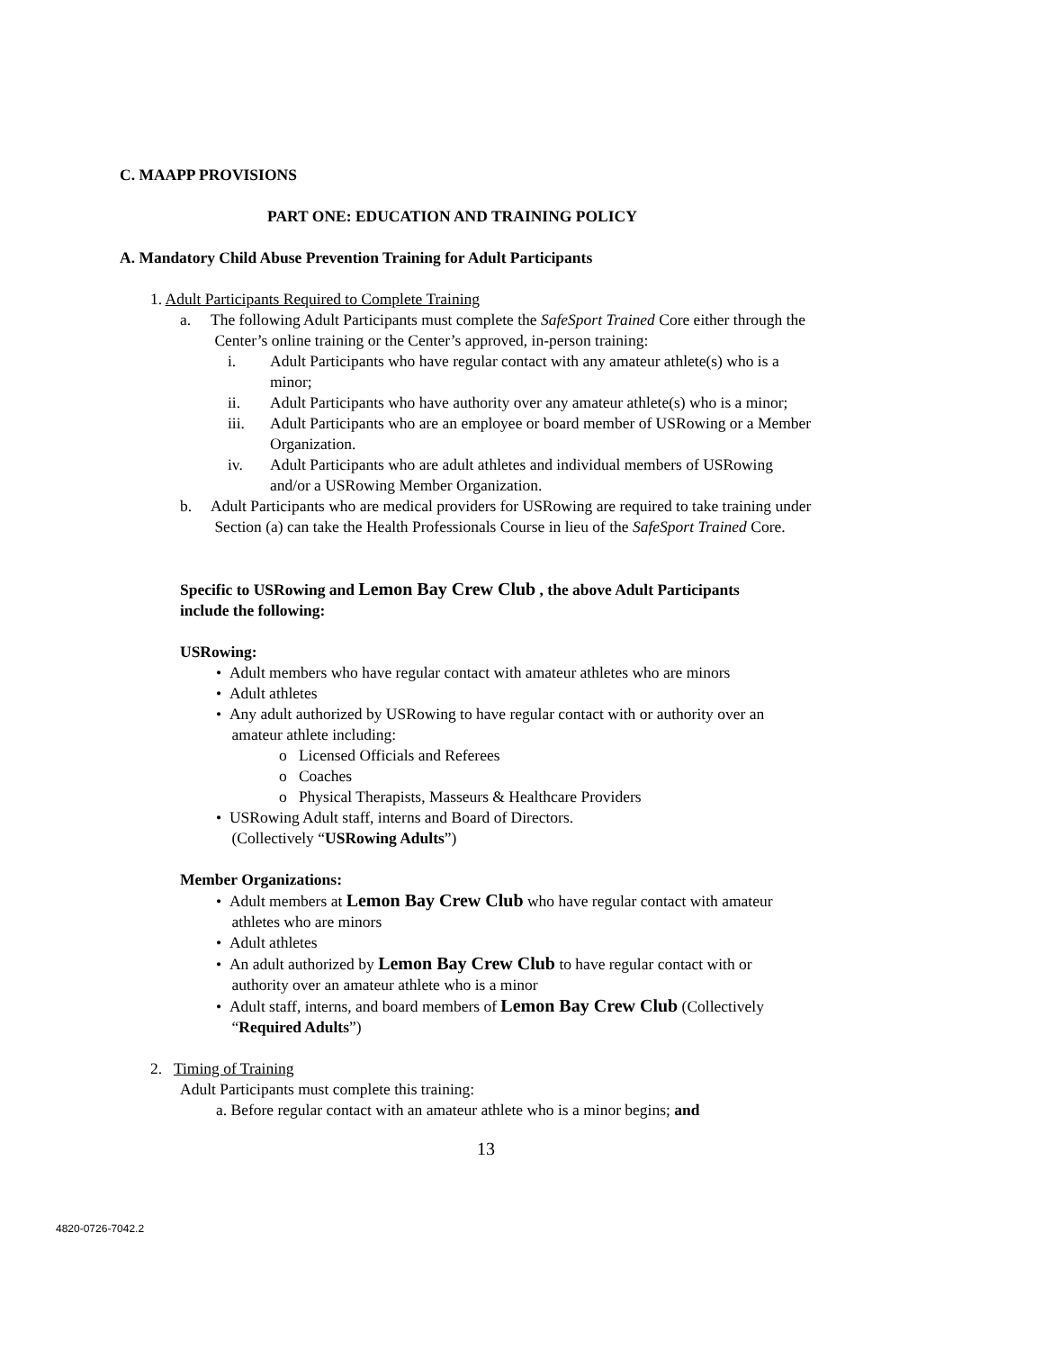C. MAAPP PROVISIONS
PART ONE: EDUCATION AND TRAINING POLICY
A. Mandatory Child Abuse Prevention Training for Adult Participants
1. Adult Participants Required to Complete Training
a. The following Adult Participants must complete the SafeSport Trained Core either through the
Center’s online training or the Center’s approved, in-person training:
i. Adult Participants who have regular contact with any amateur athlete(s) who is a
minor;
ii. Adult Participants who have authority over any amateur athlete(s) who is a minor;
iii. Adult Participants who are an employee or board member of USRowing or a Member
Organization.
iv. Adult Participants who are adult athletes and individual members of USRowing
and/or a USRowing Member Organization.
b. Adult Participants who are medical providers for USRowing are required to take training under
Section (a) can take the Health Professionals Course in lieu of the SafeSport Trained Core.
Specific to USRowing and Lemon Bay Crew Club , the above Adult Participants
include the following:
USRowing:
• Adult members who have regular contact with amateur athletes who are minors
• Adult athletes
• Any adult authorized by USRowing to have regular contact with or authority over an
amateur athlete including:
o Licensed Officials and Referees
o Coaches
o Physical Therapists, Masseurs & Healthcare Providers
• USRowing Adult staff, interns and Board of Directors.
(Collectively “USRowing Adults”)
Member Organizations:
• Adult members at Lemon Bay Crew Club who have regular contact with amateur
athletes who are minors
• Adult athletes
• An adult authorized by Lemon Bay Crew Club to have regular contact with or
authority over an amateur athlete who is a minor
• Adult staff, interns, and board members of Lemon Bay Crew Club (Collectively
“Required Adults”)
2. Timing of Training
Adult Participants must complete this training:
a. Before regular contact with an amateur athlete who is a minor begins; and
13
4820-0726-7042.2